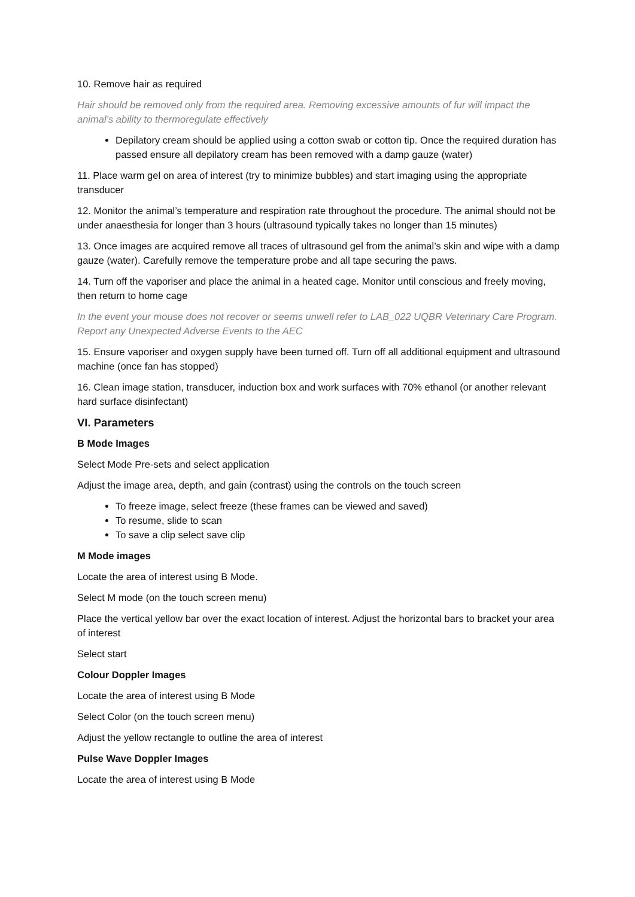10. Remove hair as required
Hair should be removed only from the required area. Removing excessive amounts of fur will impact the animal’s ability to thermoregulate effectively
Depilatory cream should be applied using a cotton swab or cotton tip. Once the required duration has passed ensure all depilatory cream has been removed with a damp gauze (water)
11. Place warm gel on area of interest (try to minimize bubbles) and start imaging using the appropriate transducer
12. Monitor the animal’s temperature and respiration rate throughout the procedure. The animal should not be under anaesthesia for longer than 3 hours (ultrasound typically takes no longer than 15 minutes)
13. Once images are acquired remove all traces of ultrasound gel from the animal’s skin and wipe with a damp gauze (water). Carefully remove the temperature probe and all tape securing the paws.
14. Turn off the vaporiser and place the animal in a heated cage. Monitor until conscious and freely moving, then return to home cage
In the event your mouse does not recover or seems unwell refer to LAB_022 UQBR Veterinary Care Program. Report any Unexpected Adverse Events to the AEC
15. Ensure vaporiser and oxygen supply have been turned off. Turn off all additional equipment and ultrasound machine (once fan has stopped)
16. Clean image station, transducer, induction box and work surfaces with 70% ethanol (or another relevant hard surface disinfectant)
VI. Parameters
B Mode Images
Select Mode Pre-sets and select application
Adjust the image area, depth, and gain (contrast) using the controls on the touch screen
To freeze image, select freeze (these frames can be viewed and saved)
To resume, slide to scan
To save a clip select save clip
M Mode images
Locate the area of interest using B Mode.
Select M mode (on the touch screen menu)
Place the vertical yellow bar over the exact location of interest. Adjust the horizontal bars to bracket your area of interest
Select start
Colour Doppler Images
Locate the area of interest using B Mode
Select Color (on the touch screen menu)
Adjust the yellow rectangle to outline the area of interest
Pulse Wave Doppler Images
Locate the area of interest using B Mode